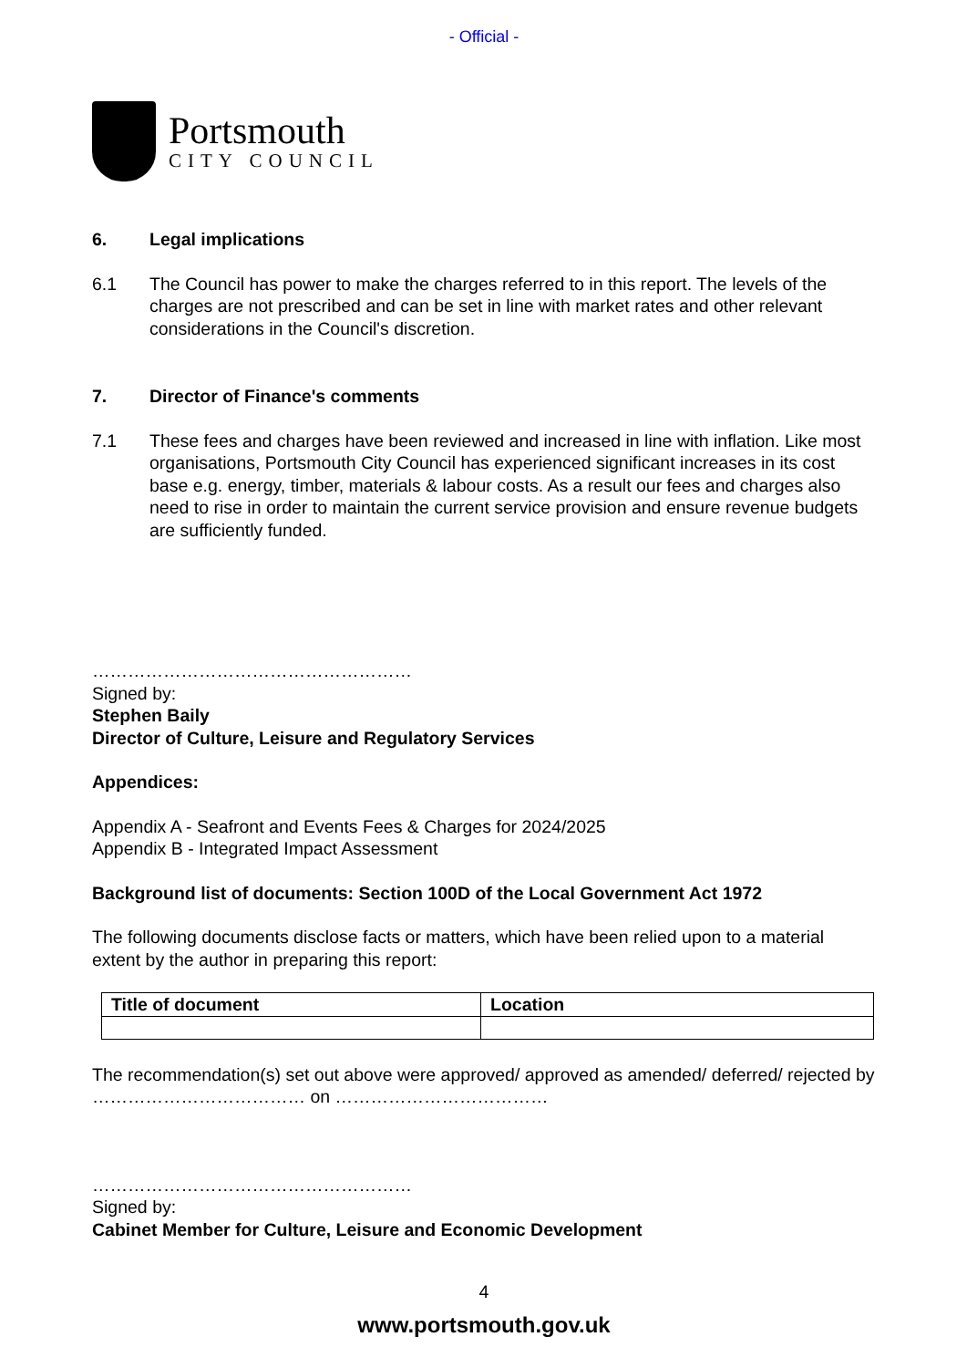- Official -
Portsmouth
CITY COUNCIL
6. Legal implications
6.1 The Council has power to make the charges referred to in this report. The levels of the charges are not prescribed and can be set in line with market rates and other relevant considerations in the Council's discretion.
7. Director of Finance's comments
7.1 These fees and charges have been reviewed and increased in line with inflation. Like most organisations, Portsmouth City Council has experienced significant increases in its cost base e.g. energy, timber, materials & labour costs. As a result our fees and charges also need to rise in order to maintain the current service provision and ensure revenue budgets are sufficiently funded.
………………………………………………
Signed by:
Stephen Baily
Director of Culture, Leisure and Regulatory Services
Appendices:
Appendix A - Seafront and Events Fees & Charges for 2024/2025
Appendix B - Integrated Impact Assessment
Background list of documents: Section 100D of the Local Government Act 1972
The following documents disclose facts or matters, which have been relied upon to a material extent by the author in preparing this report:
| Title of document | Location |
| --- | --- |
The recommendation(s) set out above were approved/ approved as amended/ deferred/ rejected by ……………………………… on ………………………………
………………………………………………
Signed by:
Cabinet Member for Culture, Leisure and Economic Development
4
www.portsmouth.gov.uk